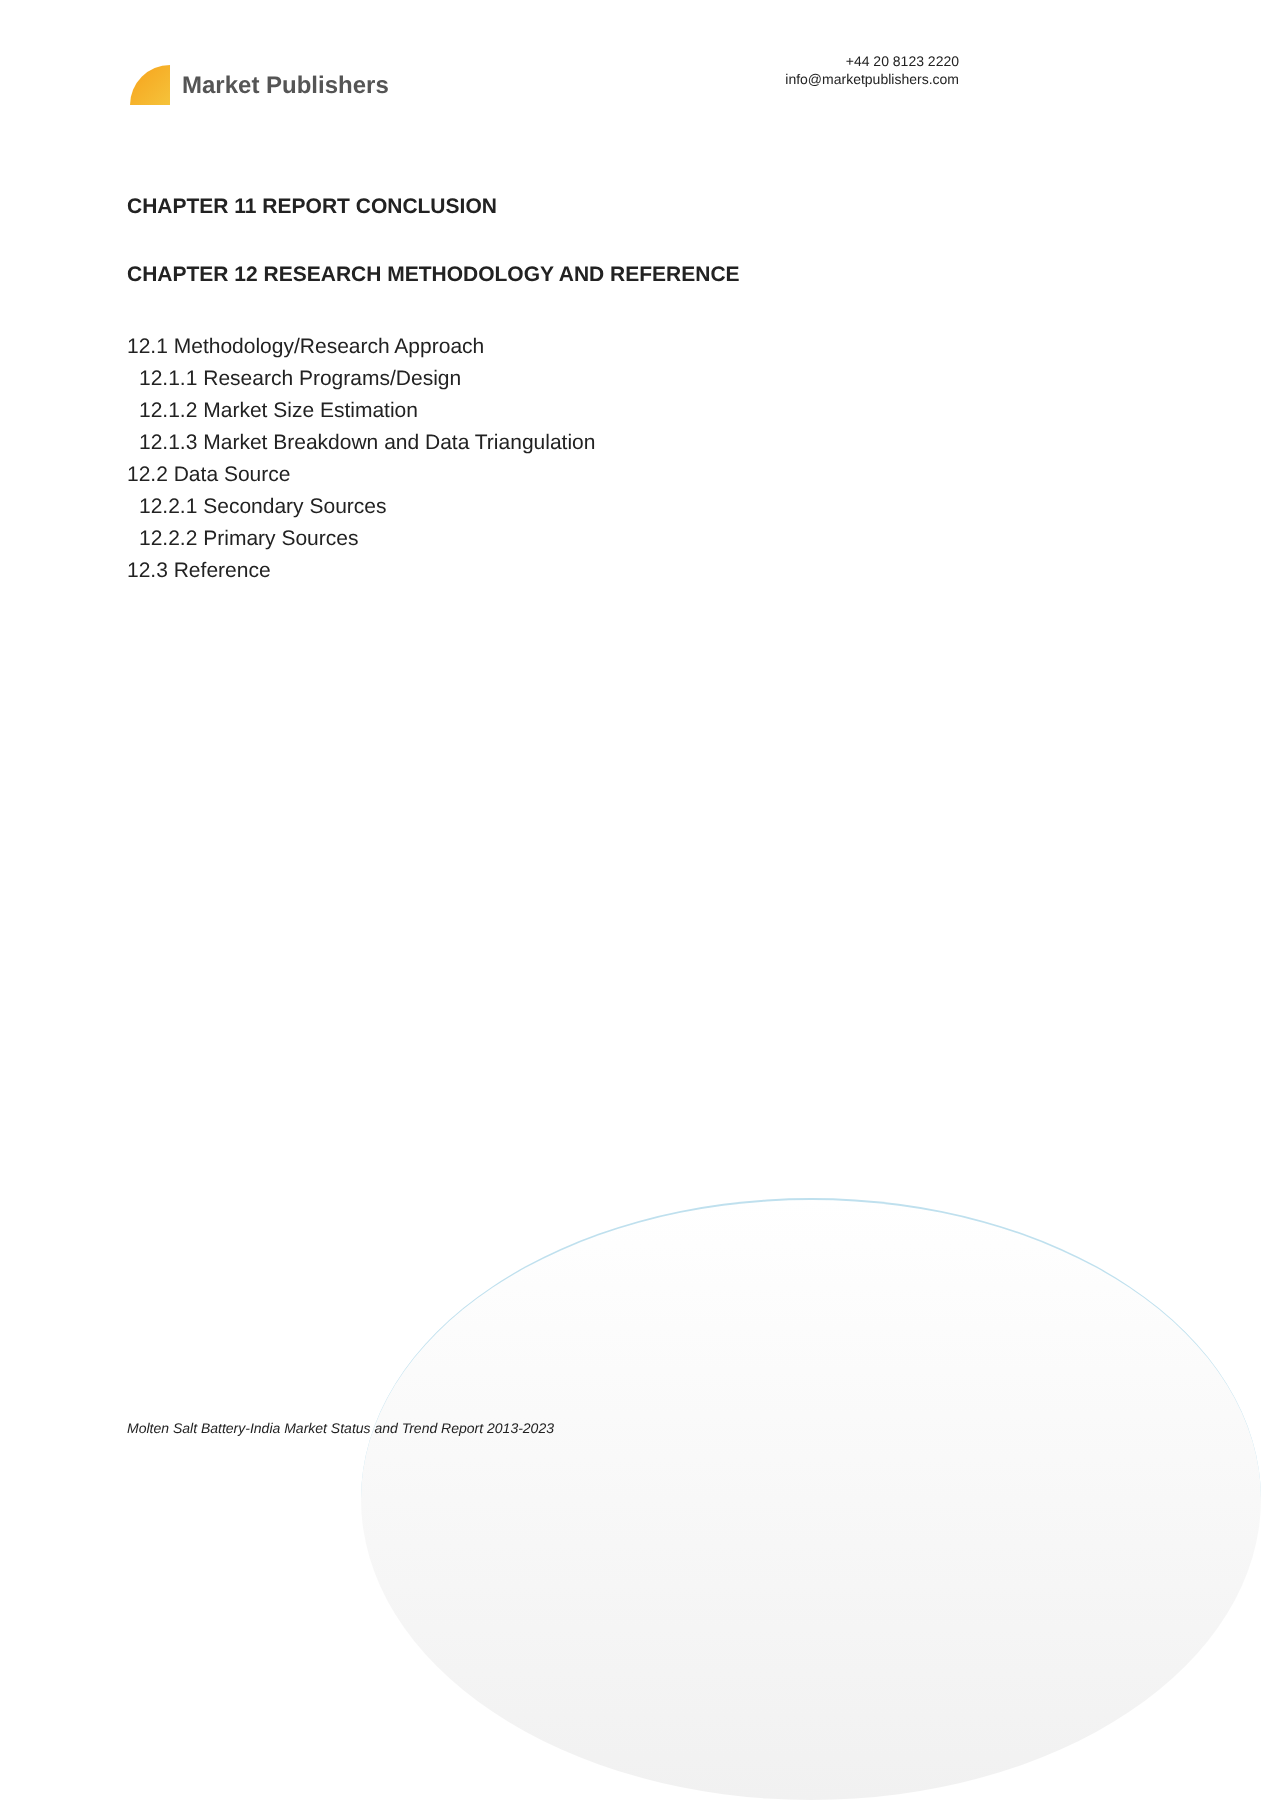Market Publishers
+44 20 8123 2220
info@marketpublishers.com
CHAPTER 11 REPORT CONCLUSION
CHAPTER 12 RESEARCH METHODOLOGY AND REFERENCE
12.1 Methodology/Research Approach
12.1.1 Research Programs/Design
12.1.2 Market Size Estimation
12.1.3 Market Breakdown and Data Triangulation
12.2 Data Source
12.2.1 Secondary Sources
12.2.2 Primary Sources
12.3 Reference
Molten Salt Battery-India Market Status and Trend Report 2013-2023